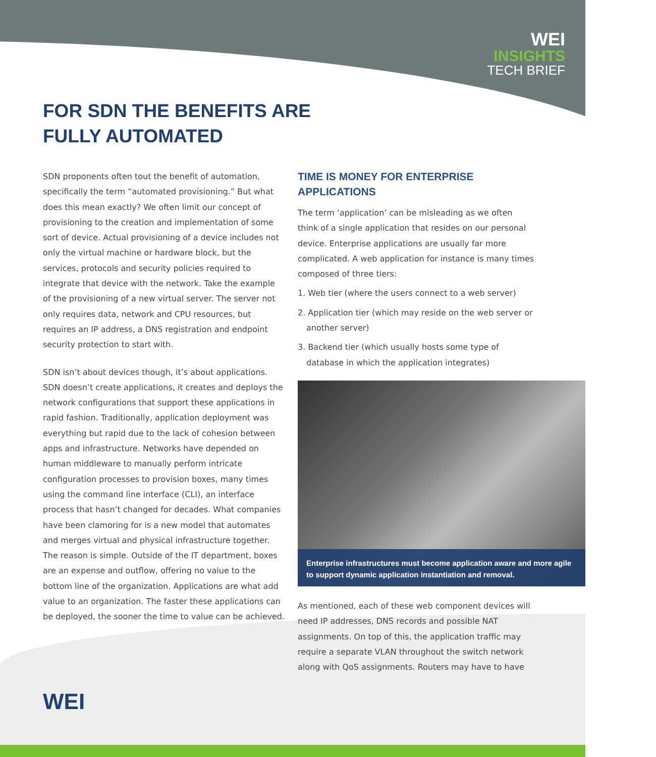WEI
INSIGHTS
TECH BRIEF
FOR SDN THE BENEFITS ARE
FULLY AUTOMATED
SDN proponents often tout the benefit of automation, specifically the term “automated provisioning.” But what does this mean exactly? We often limit our concept of provisioning to the creation and implementation of some sort of device. Actual provisioning of a device includes not only the virtual machine or hardware block, but the services, protocols and security policies required to integrate that device with the network. Take the example of the provisioning of a new virtual server. The server not only requires data, network and CPU resources, but requires an IP address, a DNS registration and endpoint security protection to start with.
SDN isn’t about devices though, it’s about applications. SDN doesn’t create applications, it creates and deploys the network configurations that support these applications in rapid fashion. Traditionally, application deployment was everything but rapid due to the lack of cohesion between apps and infrastructure. Networks have depended on human middleware to manually perform intricate configuration processes to provision boxes, many times using the command line interface (CLI), an interface process that hasn’t changed for decades. What companies have been clamoring for is a new model that automates and merges virtual and physical infrastructure together. The reason is simple. Outside of the IT department, boxes are an expense and outflow, offering no value to the bottom line of the organization. Applications are what add value to an organization. The faster these applications can be deployed, the sooner the time to value can be achieved.
TIME IS MONEY FOR ENTERPRISE APPLICATIONS
The term ‘application’ can be misleading as we often think of a single application that resides on our personal device. Enterprise applications are usually far more complicated. A web application for instance is many times composed of three tiers:
1. Web tier (where the users connect to a web server)
2. Application tier (which may reside on the web server or another server)
3. Backend tier (which usually hosts some type of database in which the application integrates)
Enterprise infrastructures must become application aware and more agile to support dynamic application instantiation and removal.
As mentioned, each of these web component devices will need IP addresses, DNS records and possible NAT assignments. On top of this, the application traffic may require a separate VLAN throughout the switch network along with QoS assignments. Routers may have to have
WEI